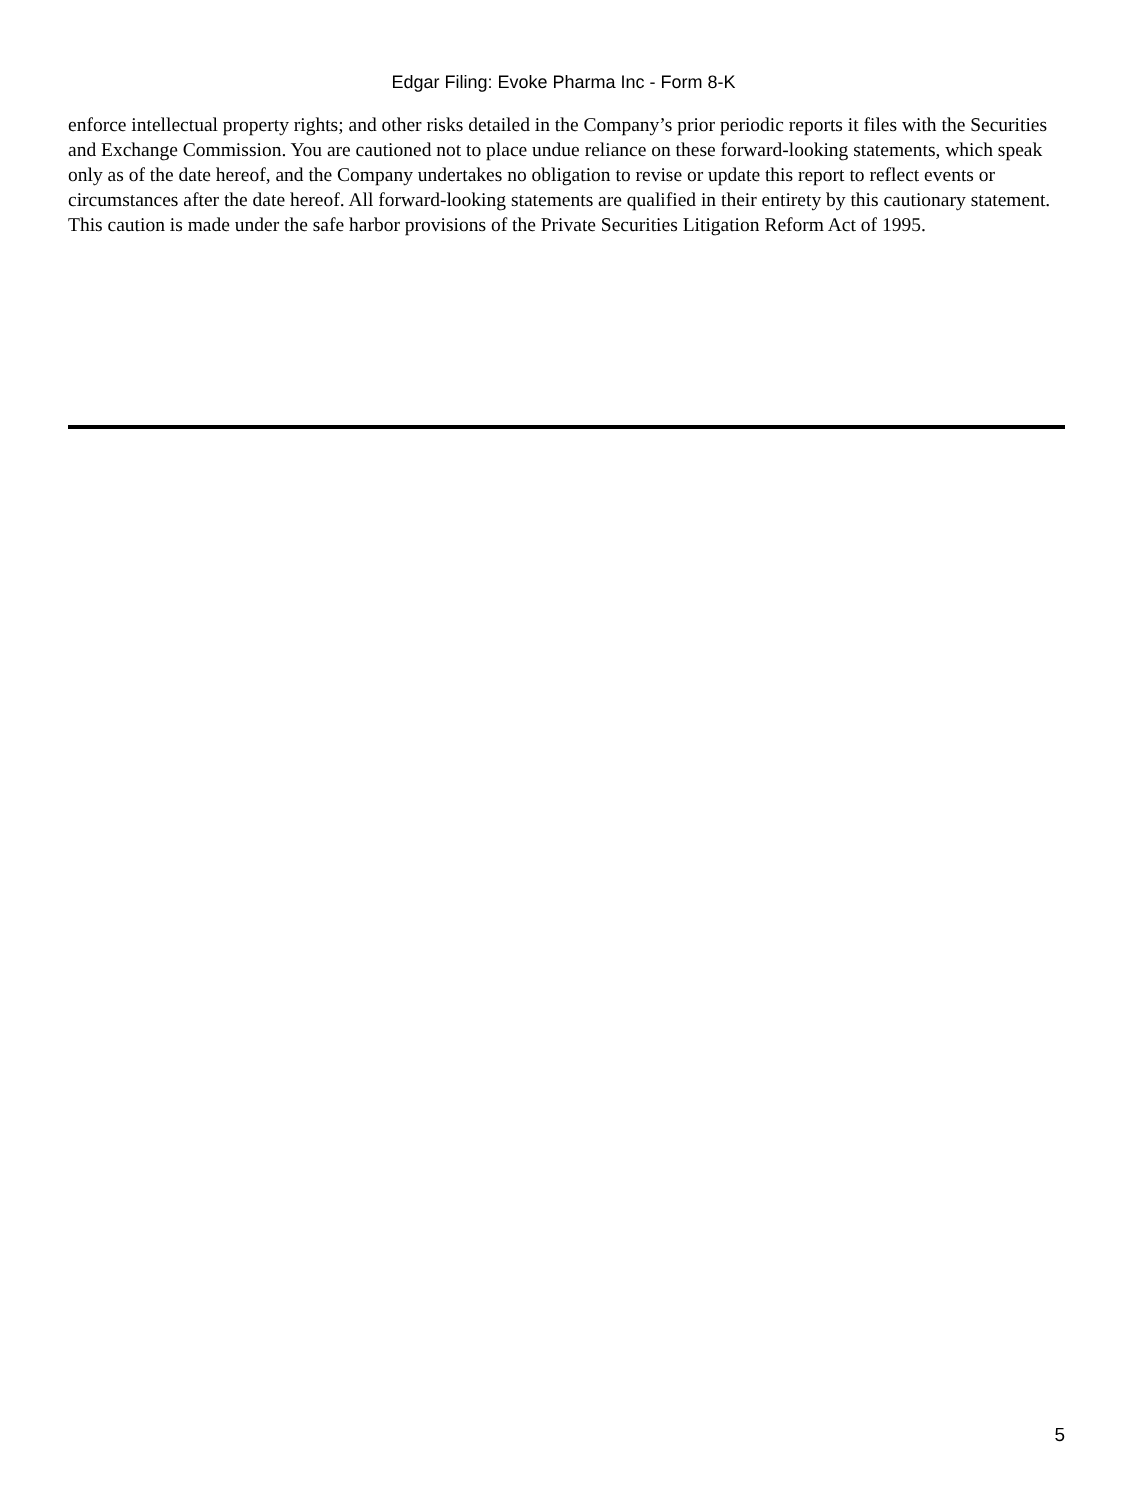Edgar Filing: Evoke Pharma Inc - Form 8-K
enforce intellectual property rights; and other risks detailed in the Company’s prior periodic reports it files with the Securities and Exchange Commission. You are cautioned not to place undue reliance on these forward-looking statements, which speak only as of the date hereof, and the Company undertakes no obligation to revise or update this report to reflect events or circumstances after the date hereof. All forward-looking statements are qualified in their entirety by this cautionary statement. This caution is made under the safe harbor provisions of the Private Securities Litigation Reform Act of 1995.
5